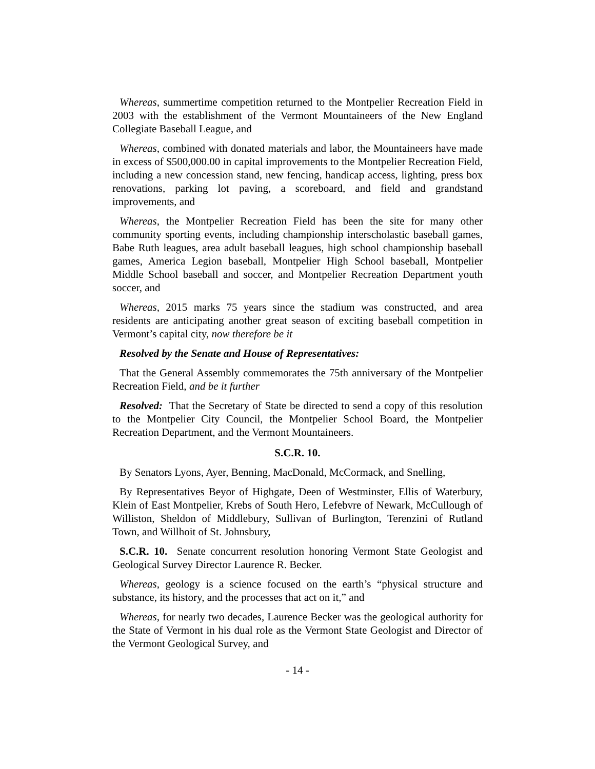Whereas, summertime competition returned to the Montpelier Recreation Field in 2003 with the establishment of the Vermont Mountaineers of the New England Collegiate Baseball League, and
Whereas, combined with donated materials and labor, the Mountaineers have made in excess of $500,000.00 in capital improvements to the Montpelier Recreation Field, including a new concession stand, new fencing, handicap access, lighting, press box renovations, parking lot paving, a scoreboard, and field and grandstand improvements, and
Whereas, the Montpelier Recreation Field has been the site for many other community sporting events, including championship interscholastic baseball games, Babe Ruth leagues, area adult baseball leagues, high school championship baseball games, America Legion baseball, Montpelier High School baseball, Montpelier Middle School baseball and soccer, and Montpelier Recreation Department youth soccer, and
Whereas, 2015 marks 75 years since the stadium was constructed, and area residents are anticipating another great season of exciting baseball competition in Vermont’s capital city, now therefore be it
Resolved by the Senate and House of Representatives:
That the General Assembly commemorates the 75th anniversary of the Montpelier Recreation Field, and be it further
Resolved: That the Secretary of State be directed to send a copy of this resolution to the Montpelier City Council, the Montpelier School Board, the Montpelier Recreation Department, and the Vermont Mountaineers.
S.C.R. 10.
By Senators Lyons, Ayer, Benning, MacDonald, McCormack, and Snelling,
By Representatives Beyor of Highgate, Deen of Westminster, Ellis of Waterbury, Klein of East Montpelier, Krebs of South Hero, Lefebvre of Newark, McCullough of Williston, Sheldon of Middlebury, Sullivan of Burlington, Terenzini of Rutland Town, and Willhoit of St. Johnsbury,
S.C.R. 10. Senate concurrent resolution honoring Vermont State Geologist and Geological Survey Director Laurence R. Becker.
Whereas, geology is a science focused on the earth’s “physical structure and substance, its history, and the processes that act on it,” and
Whereas, for nearly two decades, Laurence Becker was the geological authority for the State of Vermont in his dual role as the Vermont State Geologist and Director of the Vermont Geological Survey, and
- 14 -